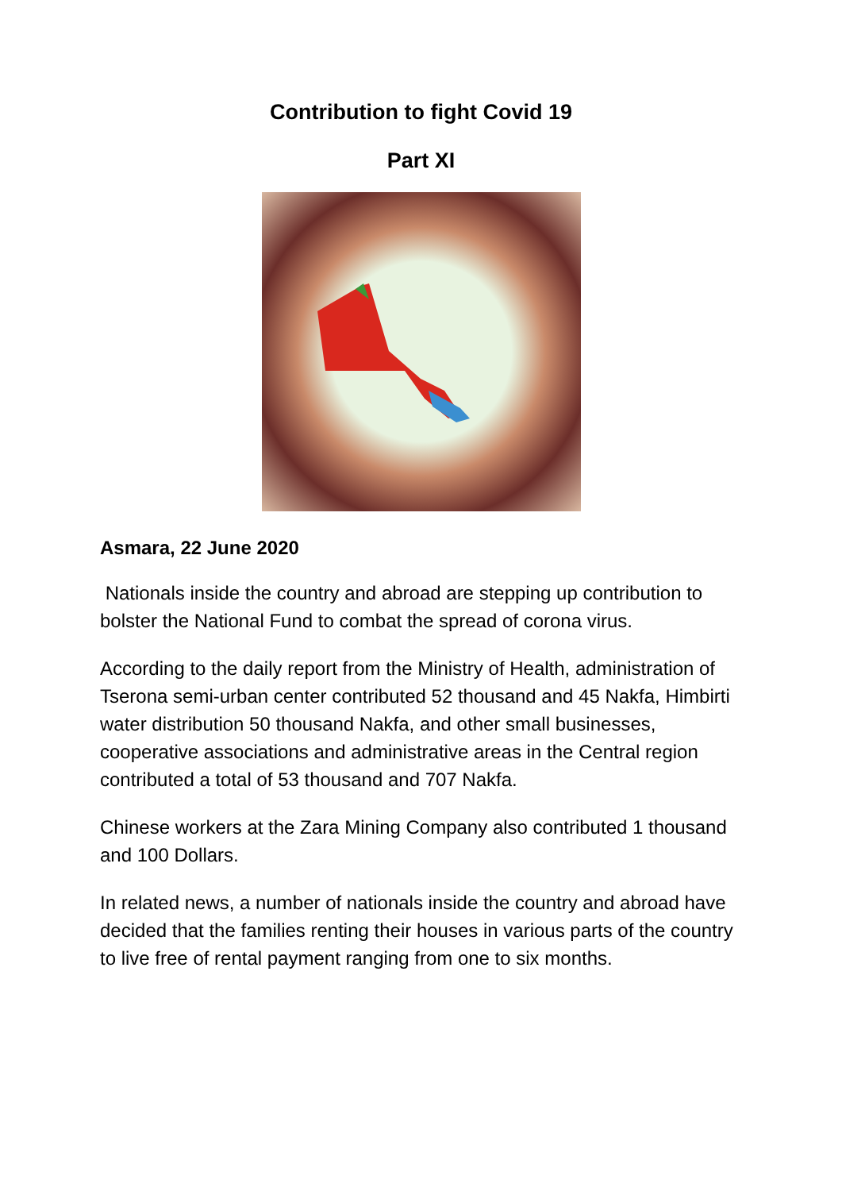Contribution to fight Covid 19
Part XI
Asmara, 22 June 2020
Nationals inside the country and abroad are stepping up contribution to bolster the National Fund to combat the spread of corona virus.
According to the daily report from the Ministry of Health, administration of Tserona semi-urban center contributed 52 thousand and 45 Nakfa, Himbirti water distribution 50 thousand Nakfa, and other small businesses, cooperative associations and administrative areas in the Central region contributed a total of 53 thousand and 707 Nakfa.
Chinese workers at the Zara Mining Company also contributed 1 thousand and 100 Dollars.
In related news, a number of nationals inside the country and abroad have decided that the families renting their houses in various parts of the country to live free of rental payment ranging from one to six months.